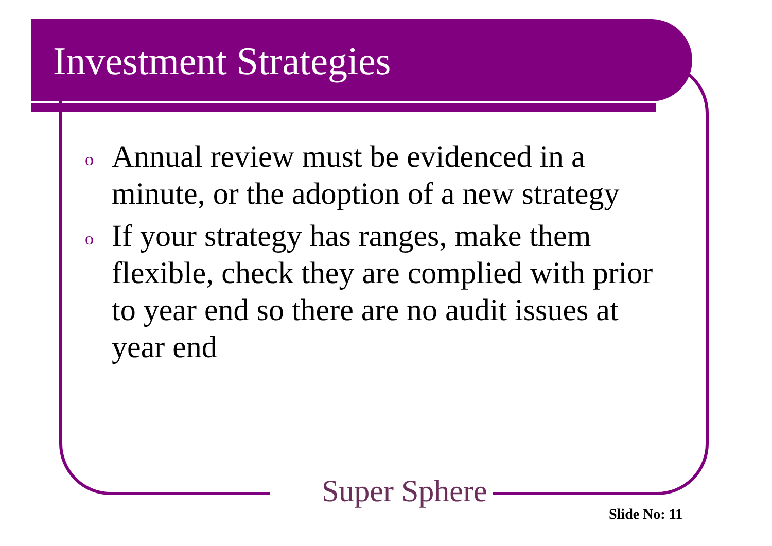Investment Strategies
o Annual review must be evidenced in a minute, or the adoption of a new strategy
o If your strategy has ranges, make them flexible, check they are complied with prior to year end so there are no audit issues at year end
Super Sphere
Slide No: 11